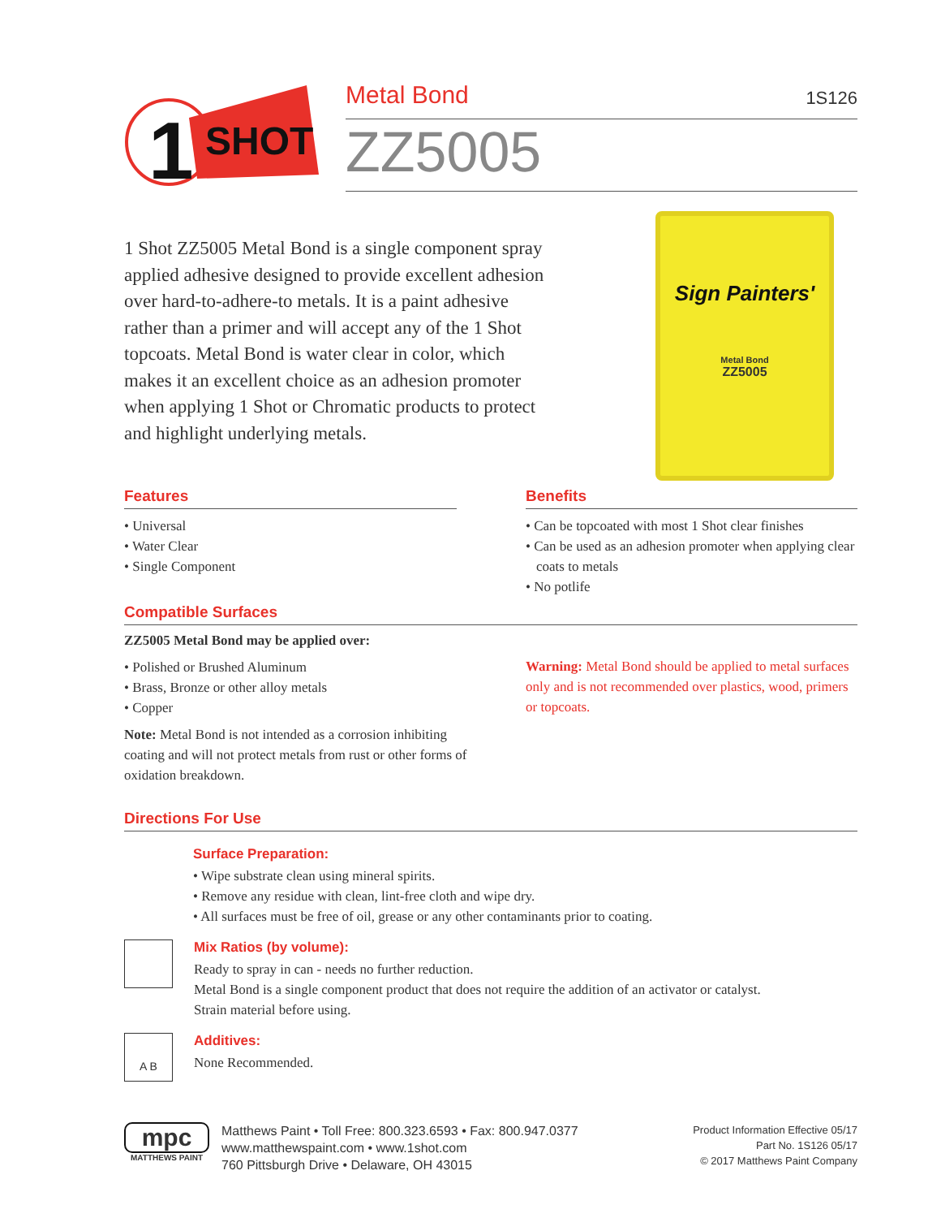SHOT
1
Metal Bond 1S126
ZZ5005
1 Shot ZZ5005 Metal Bond is a single component spray applied adhesive designed to provide excellent adhesion over hard-to-adhere-to metals. It is a paint adhesive rather than a primer and will accept any of the 1 Shot topcoats. Metal Bond is water clear in color, which makes it an excellent choice as an adhesion promoter when applying 1 Shot or Chromatic products to protect and highlight underlying metals.
Sign Painters'
Metal Bond
ZZ5005
Features
• Universal
• Water Clear
• Single Component
Benefits
• Can be topcoated with most 1 Shot clear finishes
• Can be used as an adhesion promoter when applying clear coats to metals
• No potlife
Compatible Surfaces
ZZ5005 Metal Bond may be applied over:
• Polished or Brushed Aluminum
• Brass, Bronze or other alloy metals
• Copper
Note: Metal Bond is not intended as a corrosion inhibiting coating and will not protect metals from rust or other forms of oxidation breakdown.
Warning: Metal Bond should be applied to metal surfaces only and is not recommended over plastics, wood, primers or topcoats.
Directions For Use
Surface Preparation:
• Wipe substrate clean using mineral spirits.
• Remove any residue with clean, lint-free cloth and wipe dry.
• All surfaces must be free of oil, grease or any other contaminants prior to coating.
Mix Ratios (by volume):
Ready to spray in can - needs no further reduction.
Metal Bond is a single component product that does not require the addition of an activator or catalyst.
Strain material before using.
A B
Additives:
None Recommended.
mpc
MATTHEWS PAINT
Matthews Paint • Toll Free: 800.323.6593 • Fax: 800.947.0377
www.matthewspaint.com • www.1shot.com
760 Pittsburgh Drive • Delaware, OH 43015
Product Information Effective 05/17
Part No. 1S126 05/17
© 2017 Matthews Paint Company